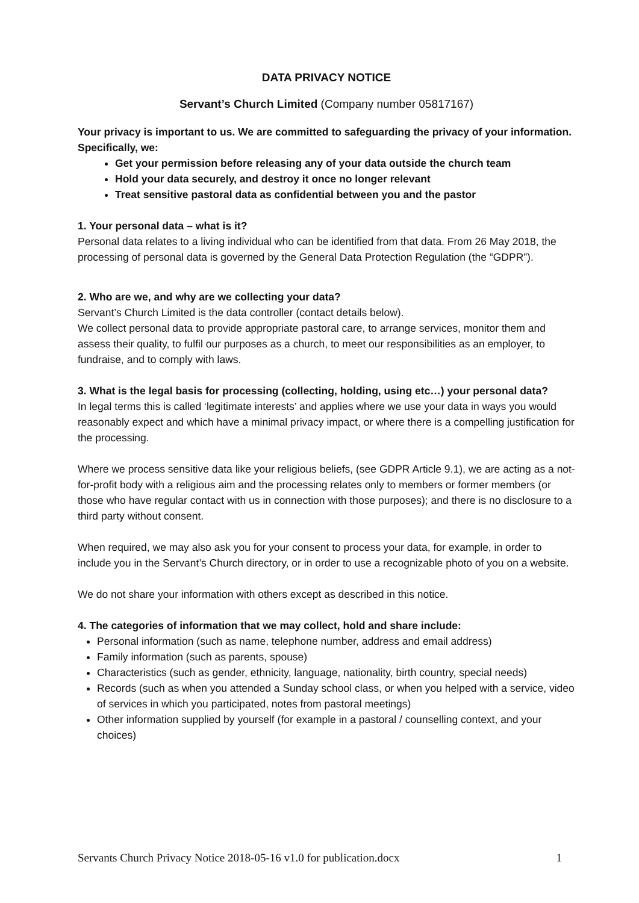DATA PRIVACY NOTICE
Servant’s Church Limited (Company number 05817167)
Your privacy is important to us. We are committed to safeguarding the privacy of your information. Specifically, we:
Get your permission before releasing any of your data outside the church team
Hold your data securely, and destroy it once no longer relevant
Treat sensitive pastoral data as confidential between you and the pastor
1. Your personal data – what is it?
Personal data relates to a living individual who can be identified from that data. From 26 May 2018, the processing of personal data is governed by the General Data Protection Regulation (the “GDPR”).
2. Who are we, and why are we collecting your data?
Servant’s Church Limited is the data controller (contact details below).
We collect personal data to provide appropriate pastoral care, to arrange services, monitor them and assess their quality, to fulfil our purposes as a church, to meet our responsibilities as an employer, to fundraise, and to comply with laws.
3. What is the legal basis for processing (collecting, holding, using etc…) your personal data?
In legal terms this is called ‘legitimate interests’ and applies where we use your data in ways you would reasonably expect and which have a minimal privacy impact, or where there is a compelling justification for the processing.
Where we process sensitive data like your religious beliefs, (see GDPR Article 9.1), we are acting as a not-for-profit body with a religious aim and the processing relates only to members or former members (or those who have regular contact with us in connection with those purposes); and there is no disclosure to a third party without consent.
When required, we may also ask you for your consent to process your data, for example, in order to include you in the Servant’s Church directory, or in order to use a recognizable photo of you on a website.
We do not share your information with others except as described in this notice.
4. The categories of information that we may collect, hold and share include:
Personal information (such as name, telephone number, address and email address)
Family information (such as parents, spouse)
Characteristics (such as gender, ethnicity, language, nationality, birth country, special needs)
Records (such as when you attended a Sunday school class, or when you helped with a service, video of services in which you participated, notes from pastoral meetings)
Other information supplied by yourself (for example in a pastoral / counselling context, and your choices)
Servants Church Privacy Notice 2018-05-16 v1.0 for publication.docx 1